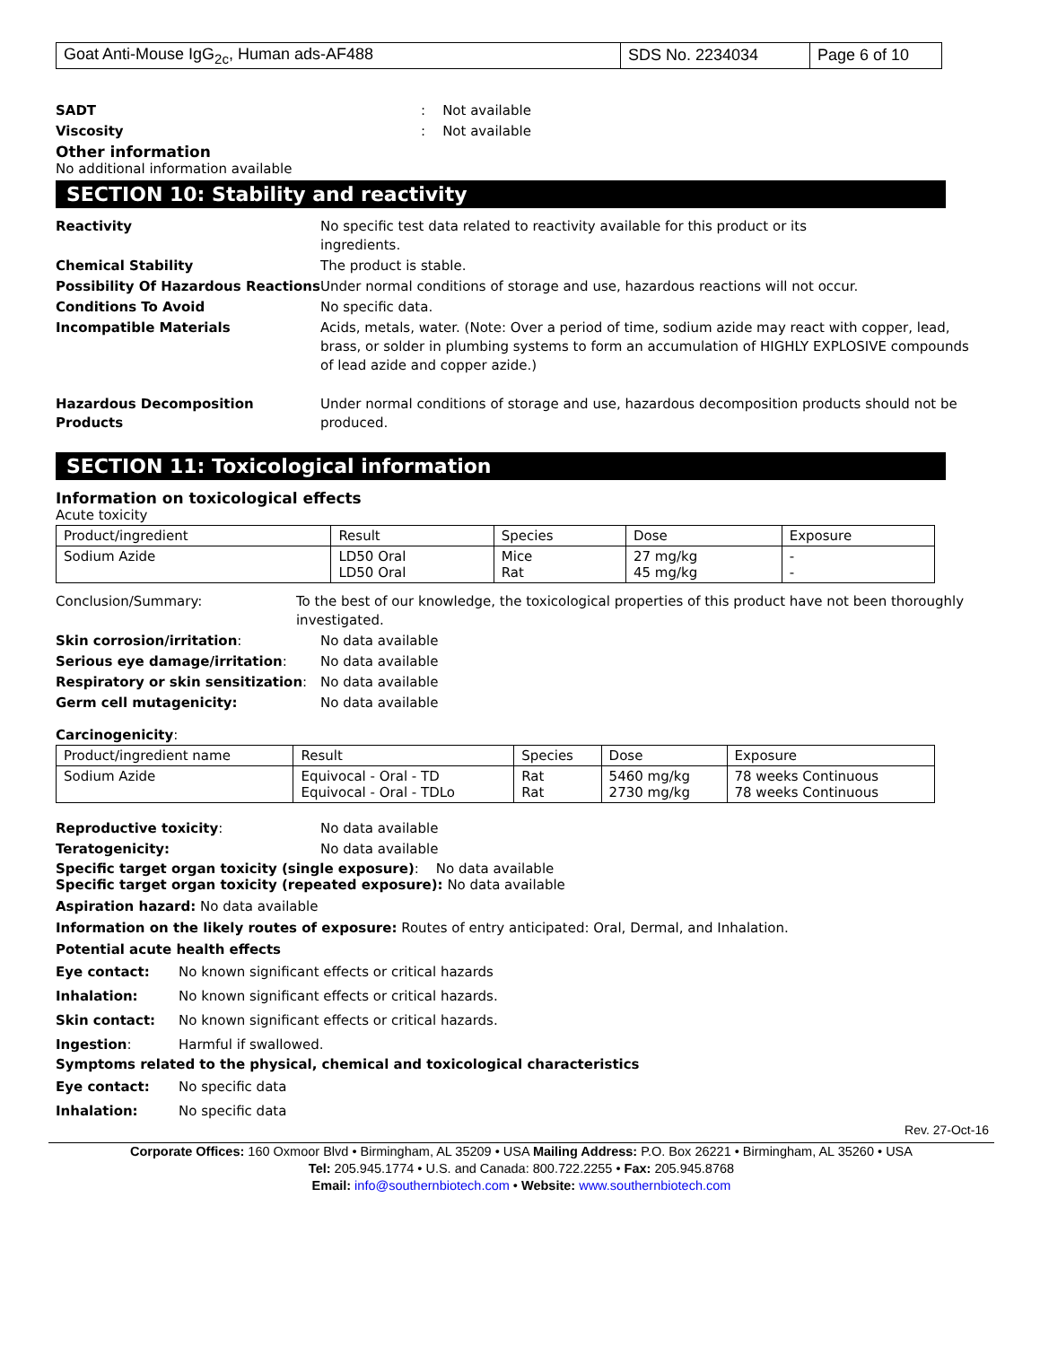| Goat Anti-Mouse IgG<sub>2c</sub>, Human ads-AF488 | SDS No. 2234034 | Page 6 of 10 |
SADT : Not available
Viscosity : Not available
Other information
No additional information available
SECTION 10: Stability and reactivity
Reactivity No specific test data related to reactivity available for this product or its
ingredients.
Chemical Stability The product is stable.
Possibility Of Hazardous Reactions
Under normal conditions of storage and use, hazardous reactions will not occur.
Conditions To Avoid No specific data.
Incompatible Materials Acids, metals, water. (Note: Over a period of time, sodium azide may react with copper, lead, brass, or solder in plumbing systems to form an accumulation of HIGHLY EXPLOSIVE compounds of lead azide and copper azide.)
Hazardous Decomposition Products Under normal conditions of storage and use, hazardous decomposition products should not be produced.
SECTION 11: Toxicological information
Information on toxicological effects
Acute toxicity
| Product/ingredient | Result | Species | Dose | Exposure |
| Sodium Azide | LD50 Oral LD50 Oral | Mice Rat | 27 mg/kg 45 mg/kg | - - |
Conclusion/Summary: To the best of our knowledge, the toxicological properties of this product have not been thoroughly investigated.
Skin corrosion/irritation: No data available
Serious eye damage/irritation: No data available
Respiratory or skin sensitization:
No data available
Germ cell mutagenicity: No data available
Carcinogenicity:
| Product/ingredient name | Result | Species | Dose | Exposure |
| Sodium Azide | Equivocal - Oral - TD Equivocal - Oral - TDLo | Rat Rat | 5460 mg/kg 2730 mg/kg | 78 weeks Continuous 78 weeks Continuous |
Reproductive toxicity: No data available
Teratogenicity: No data available
Specific target organ toxicity (single exposure): No data available
Specific target organ toxicity (repeated exposure): No data available
Aspiration hazard: No data available
Information on the likely routes of exposure: Routes of entry anticipated: Oral, Dermal, and Inhalation.
Potential acute health effects
Eye contact: No known significant effects or critical hazards
Inhalation: No known significant effects or critical hazards.
Skin contact: No known significant effects or critical hazards.
Ingestion: Harmful if swallowed.
Symptoms related to the physical, chemical and toxicological characteristics
Eye contact: No specific data
Inhalation: No specific data
Rev. 27-Oct-16
Corporate Offices: 160 Oxmoor Blvd • Birmingham, AL 35209 • USA Mailing Address: P.O. Box 26221 • Birmingham, AL 35260 • USA
Tel: 205.945.1774 • U.S. and Canada: 800.722.2255 • Fax: 205.945.8768
Email: info@southernbiotech.com • Website: www.southernbiotech.com